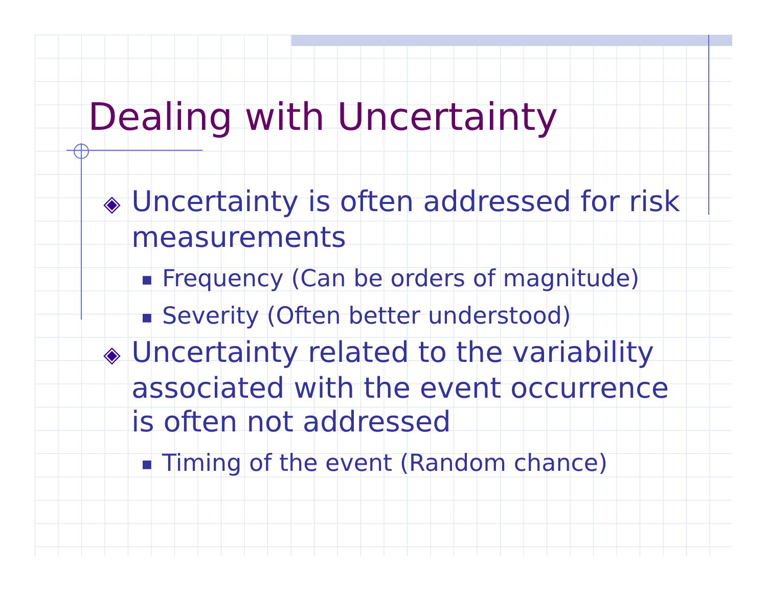Dealing with Uncertainty
◈ Uncertainty is often addressed for risk measurements
■ Frequency (Can be orders of magnitude)
■ Severity (Often better understood)
◈ Uncertainty related to the variability associated with the event occurrence is often not addressed
■ Timing of the event (Random chance)